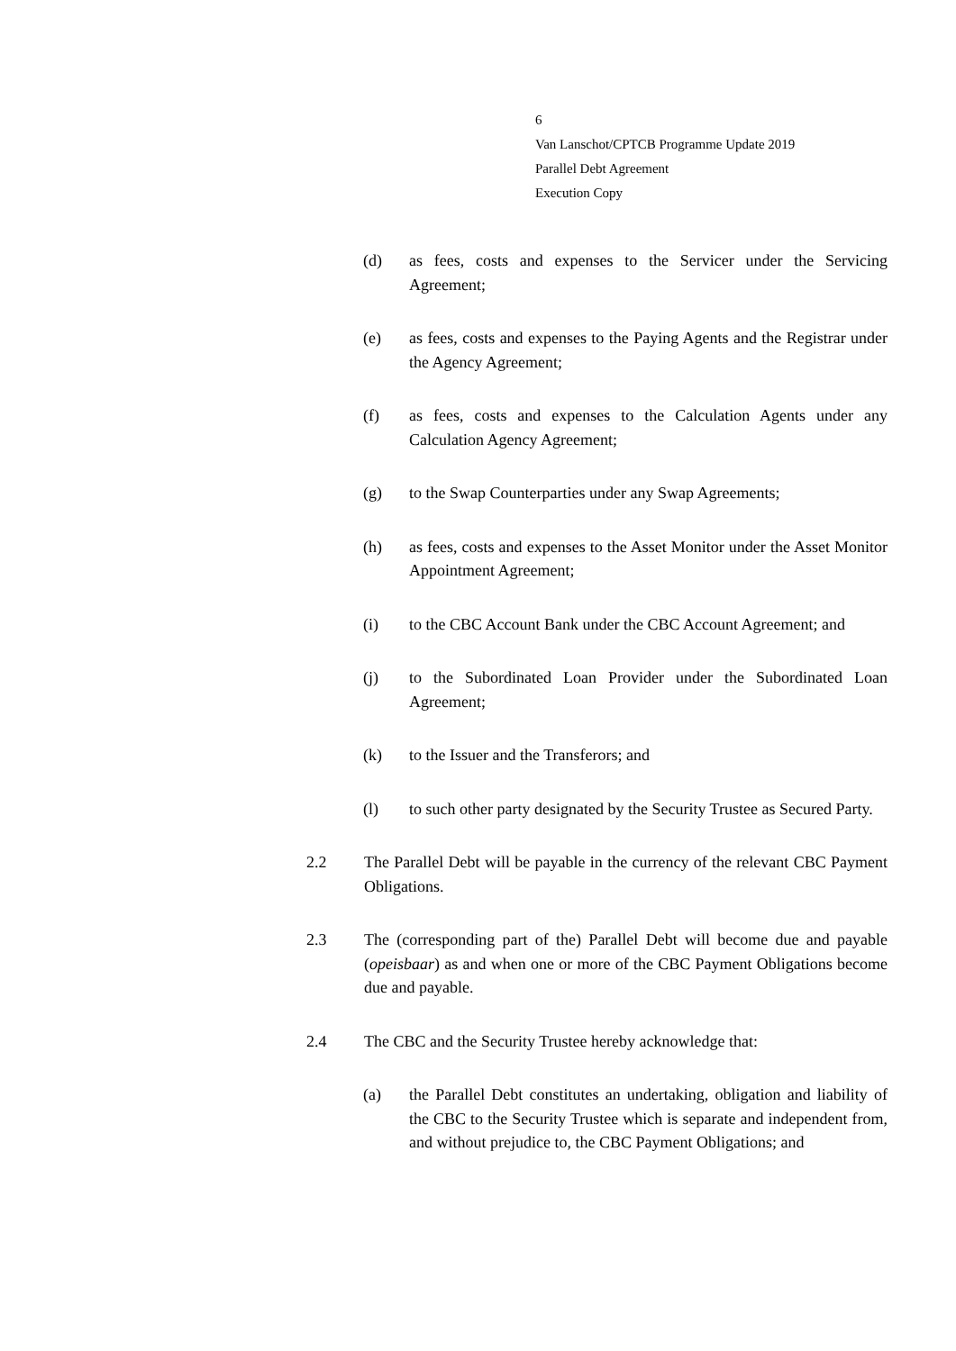6
Van Lanschot/CPTCB Programme Update 2019
Parallel Debt Agreement
Execution Copy
(d) as fees, costs and expenses to the Servicer under the Servicing Agreement;
(e) as fees, costs and expenses to the Paying Agents and the Registrar under the Agency Agreement;
(f) as fees, costs and expenses to the Calculation Agents under any Calculation Agency Agreement;
(g) to the Swap Counterparties under any Swap Agreements;
(h) as fees, costs and expenses to the Asset Monitor under the Asset Monitor Appointment Agreement;
(i) to the CBC Account Bank under the CBC Account Agreement; and
(j) to the Subordinated Loan Provider under the Subordinated Loan Agreement;
(k) to the Issuer and the Transferors; and
(l) to such other party designated by the Security Trustee as Secured Party.
2.2 The Parallel Debt will be payable in the currency of the relevant CBC Payment Obligations.
2.3 The (corresponding part of the) Parallel Debt will become due and payable (opeisbaar) as and when one or more of the CBC Payment Obligations become due and payable.
2.4 The CBC and the Security Trustee hereby acknowledge that:
(a) the Parallel Debt constitutes an undertaking, obligation and liability of the CBC to the Security Trustee which is separate and independent from, and without prejudice to, the CBC Payment Obligations; and